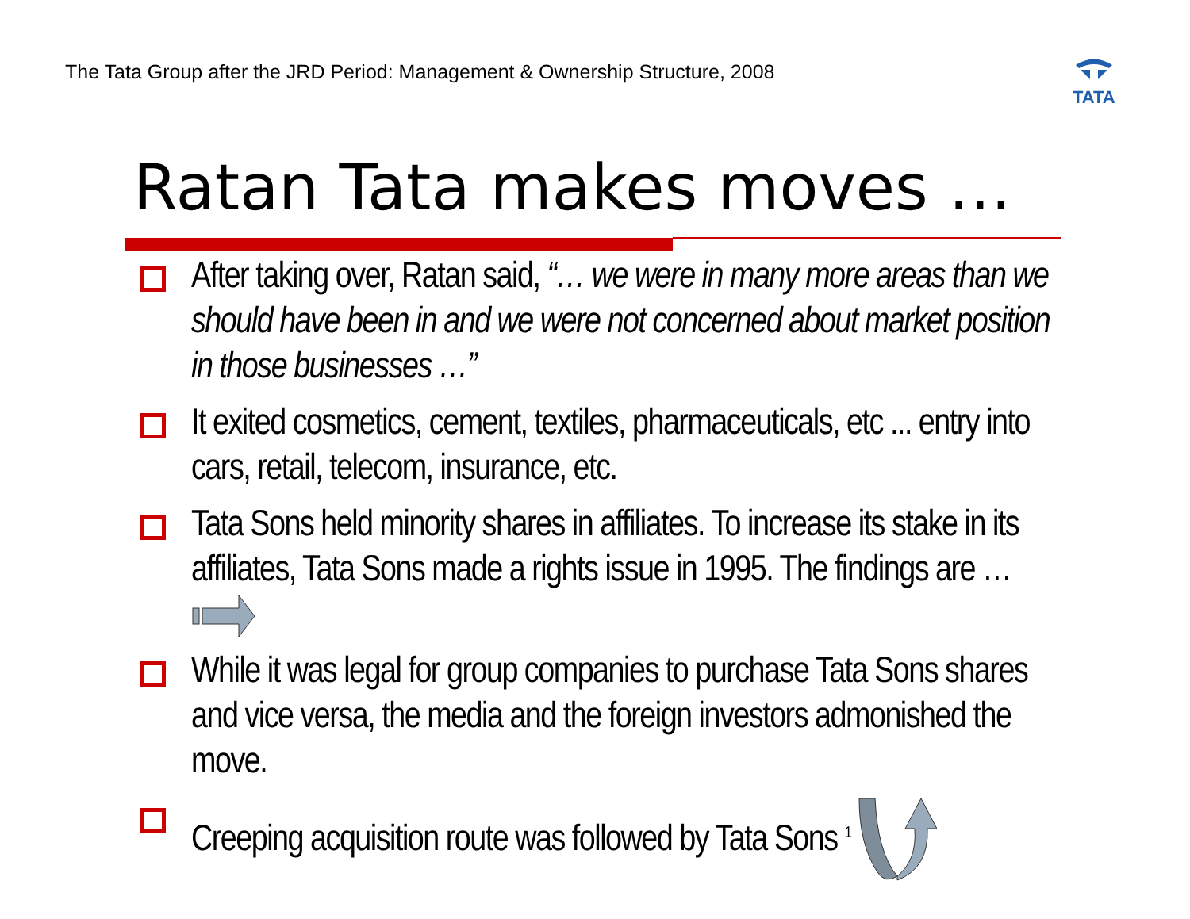The Tata Group after the JRD Period: Management & Ownership Structure, 2008
TATA
Ratan Tata makes moves …
After taking over, Ratan said, “… we were in many more areas than we should have been in and we were not concerned about market position in those businesses …”
It exited cosmetics, cement, textiles, pharmaceuticals, etc ... entry into cars, retail, telecom, insurance, etc.
Tata Sons held minority shares in affiliates. To increase its stake in its affiliates, Tata Sons made a rights issue in 1995. The findings are …
While it was legal for group companies to purchase Tata Sons shares and vice versa, the media and the foreign investors admonished the move.
Creeping acquisition route was followed by Tata Sons <sup>1</sup>